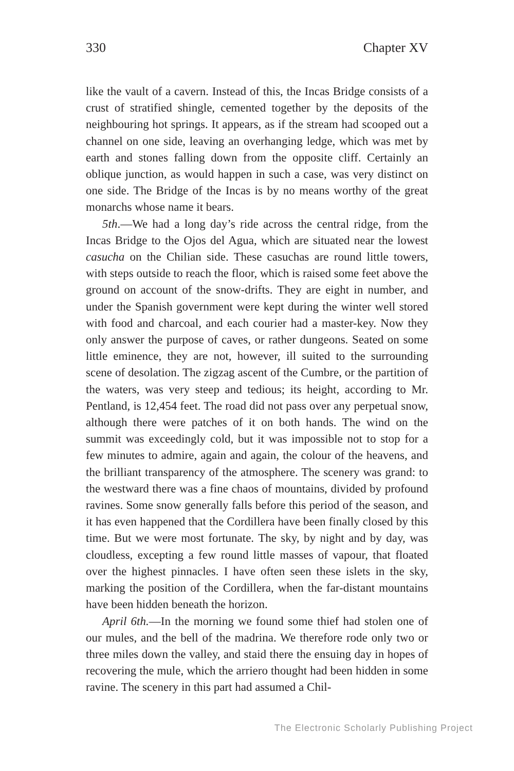330 Chapter XV
like the vault of a cavern. Instead of this, the Incas Bridge consists of a crust of stratified shingle, cemented together by the deposits of the neighbouring hot springs. It appears, as if the stream had scooped out a channel on one side, leaving an overhanging ledge, which was met by earth and stones falling down from the opposite cliff. Certainly an oblique junction, as would happen in such a case, was very distinct on one side. The Bridge of the Incas is by no means worthy of the great monarchs whose name it bears.
5th.—We had a long day’s ride across the central ridge, from the Incas Bridge to the Ojos del Agua, which are situated near the lowest casucha on the Chilian side. These casuchas are round little towers, with steps outside to reach the floor, which is raised some feet above the ground on account of the snow-drifts. They are eight in number, and under the Spanish government were kept during the winter well stored with food and charcoal, and each courier had a master-key. Now they only answer the purpose of caves, or rather dungeons. Seated on some little eminence, they are not, however, ill suited to the surrounding scene of desolation. The zigzag ascent of the Cumbre, or the partition of the waters, was very steep and tedious; its height, according to Mr. Pentland, is 12,454 feet. The road did not pass over any perpetual snow, although there were patches of it on both hands. The wind on the summit was exceedingly cold, but it was impossible not to stop for a few minutes to admire, again and again, the colour of the heavens, and the brilliant transparency of the atmosphere. The scenery was grand: to the westward there was a fine chaos of mountains, divided by profound ravines. Some snow generally falls before this period of the season, and it has even happened that the Cordillera have been finally closed by this time. But we were most fortunate. The sky, by night and by day, was cloudless, excepting a few round little masses of vapour, that floated over the highest pinnacles. I have often seen these islets in the sky, marking the position of the Cordillera, when the far-distant mountains have been hidden beneath the horizon.
April 6th.—In the morning we found some thief had stolen one of our mules, and the bell of the madrina. We therefore rode only two or three miles down the valley, and staid there the ensuing day in hopes of recovering the mule, which the arriero thought had been hidden in some ravine. The scenery in this part had assumed a Chil-
The Electronic Scholarly Publishing Project